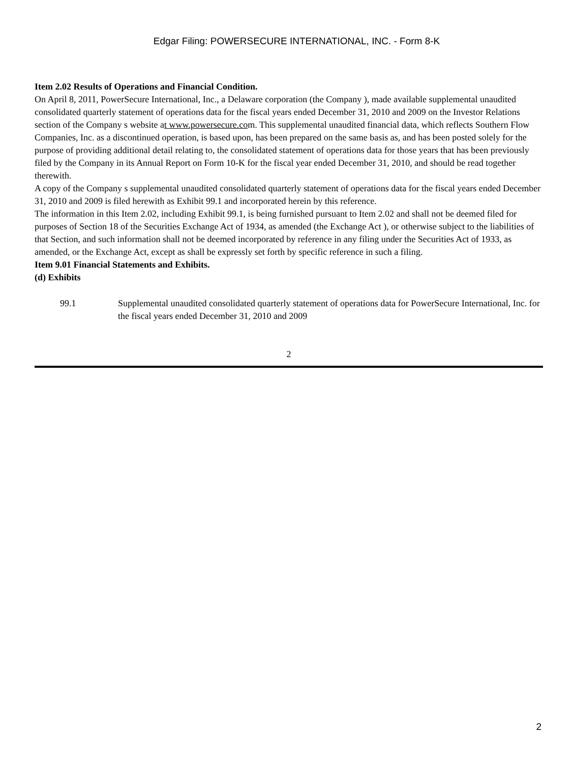Edgar Filing: POWERSECURE INTERNATIONAL, INC. - Form 8-K
Item 2.02 Results of Operations and Financial Condition.
On April 8, 2011, PowerSecure International, Inc., a Delaware corporation (the Company ), made available supplemental unaudited consolidated quarterly statement of operations data for the fiscal years ended December 31, 2010 and 2009 on the Investor Relations section of the Company s website at www.powersecure.com. This supplemental unaudited financial data, which reflects Southern Flow Companies, Inc. as a discontinued operation, is based upon, has been prepared on the same basis as, and has been posted solely for the purpose of providing additional detail relating to, the consolidated statement of operations data for those years that has been previously filed by the Company in its Annual Report on Form 10-K for the fiscal year ended December 31, 2010, and should be read together therewith.
A copy of the Company s supplemental unaudited consolidated quarterly statement of operations data for the fiscal years ended December 31, 2010 and 2009 is filed herewith as Exhibit 99.1 and incorporated herein by this reference.
The information in this Item 2.02, including Exhibit 99.1, is being furnished pursuant to Item 2.02 and shall not be deemed filed for purposes of Section 18 of the Securities Exchange Act of 1934, as amended (the Exchange Act ), or otherwise subject to the liabilities of that Section, and such information shall not be deemed incorporated by reference in any filing under the Securities Act of 1933, as amended, or the Exchange Act, except as shall be expressly set forth by specific reference in such a filing.
Item 9.01 Financial Statements and Exhibits.
(d) Exhibits
99.1 Supplemental unaudited consolidated quarterly statement of operations data for PowerSecure International, Inc. for the fiscal years ended December 31, 2010 and 2009
2
2